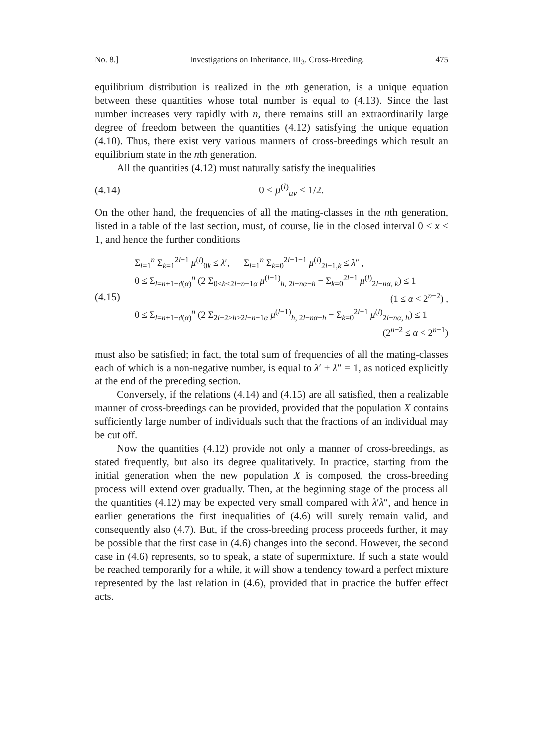No. 8.] Investigations on Inheritance. III<sub>3</sub>. Cross-Breeding. 475
equilibrium distribution is realized in the nth generation, is a unique equation between these quantities whose total number is equal to (4.13). Since the last number increases very rapidly with n, there remains still an extraordinarily large degree of freedom between the quantities (4.12) satisfying the unique equation (4.10). Thus, there exist very various manners of cross-breedings which result an equilibrium state in the nth generation.
All the quantities (4.12) must naturally satisfy the inequalities
(4.14) 0 ≤ μ<sup>(l)</sup><sub>uv</sub> ≤ 1/2.
On the other hand, the frequencies of all the mating-classes in the nth generation, listed in a table of the last section, must, of course, lie in the closed interval 0 ≤ x ≤ 1, and hence the further conditions
(4.15)
Σ<sub>l=1</sub><sup>n</sup> Σ<sub>k=1</sub><sup>2l−1</sup> μ<sup>(l)</sup><sub>0k</sub> ≤ λ′, Σ<sub>l=1</sub><sup>n</sup> Σ<sub>k=0</sub><sup>2l−1−1</sup> μ<sup>(l)</sup><sub>2l−1,k</sub> ≤ λ″ ,
0 ≤ Σ<sub>l=n+1−d(α)</sub><sup>n</sup> (2 Σ<sub>0≤h<2l−n−1α</sub> μ<sup>(l−1)</sup><sub>h, 2l−nα−h</sub> − Σ<sub>k=0</sub><sup>2l−1</sup> μ<sup>(l)</sup><sub>2l−nα, k</sub>) ≤ 1
(1 ≤ α < 2<sup>n−2</sup>) ,
0 ≤ Σ<sub>l=n+1−d(α)</sub><sup>n</sup> (2 Σ<sub>2l−2≥h>2l−n−1α</sub> μ<sup>(l−1)</sup><sub>h, 2l−nα−h</sub> − Σ<sub>k=0</sub><sup>2l−1</sup> μ<sup>(l)</sup><sub>2l−nα, h</sub>) ≤ 1
(2<sup>n−2</sup> ≤ α < 2<sup>n−1</sup>)
must also be satisfied; in fact, the total sum of frequencies of all the mating-classes each of which is a non-negative number, is equal to λ′ + λ″ = 1, as noticed explicitly at the end of the preceding section.
Conversely, if the relations (4.14) and (4.15) are all satisfied, then a realizable manner of cross-breedings can be provided, provided that the population X contains sufficiently large number of individuals such that the fractions of an individual may be cut off.
Now the quantities (4.12) provide not only a manner of cross-breedings, as stated frequently, but also its degree qualitatively. In practice, starting from the initial generation when the new population X is composed, the cross-breeding process will extend over gradually. Then, at the beginning stage of the process all the quantities (4.12) may be expected very small compared with λ′λ″, and hence in earlier generations the first inequalities of (4.6) will surely remain valid, and consequently also (4.7). But, if the cross-breeding process proceeds further, it may be possible that the first case in (4.6) changes into the second. However, the second case in (4.6) represents, so to speak, a state of supermixture. If such a state would be reached temporarily for a while, it will show a tendency toward a perfect mixture represented by the last relation in (4.6), provided that in practice the buffer effect acts.